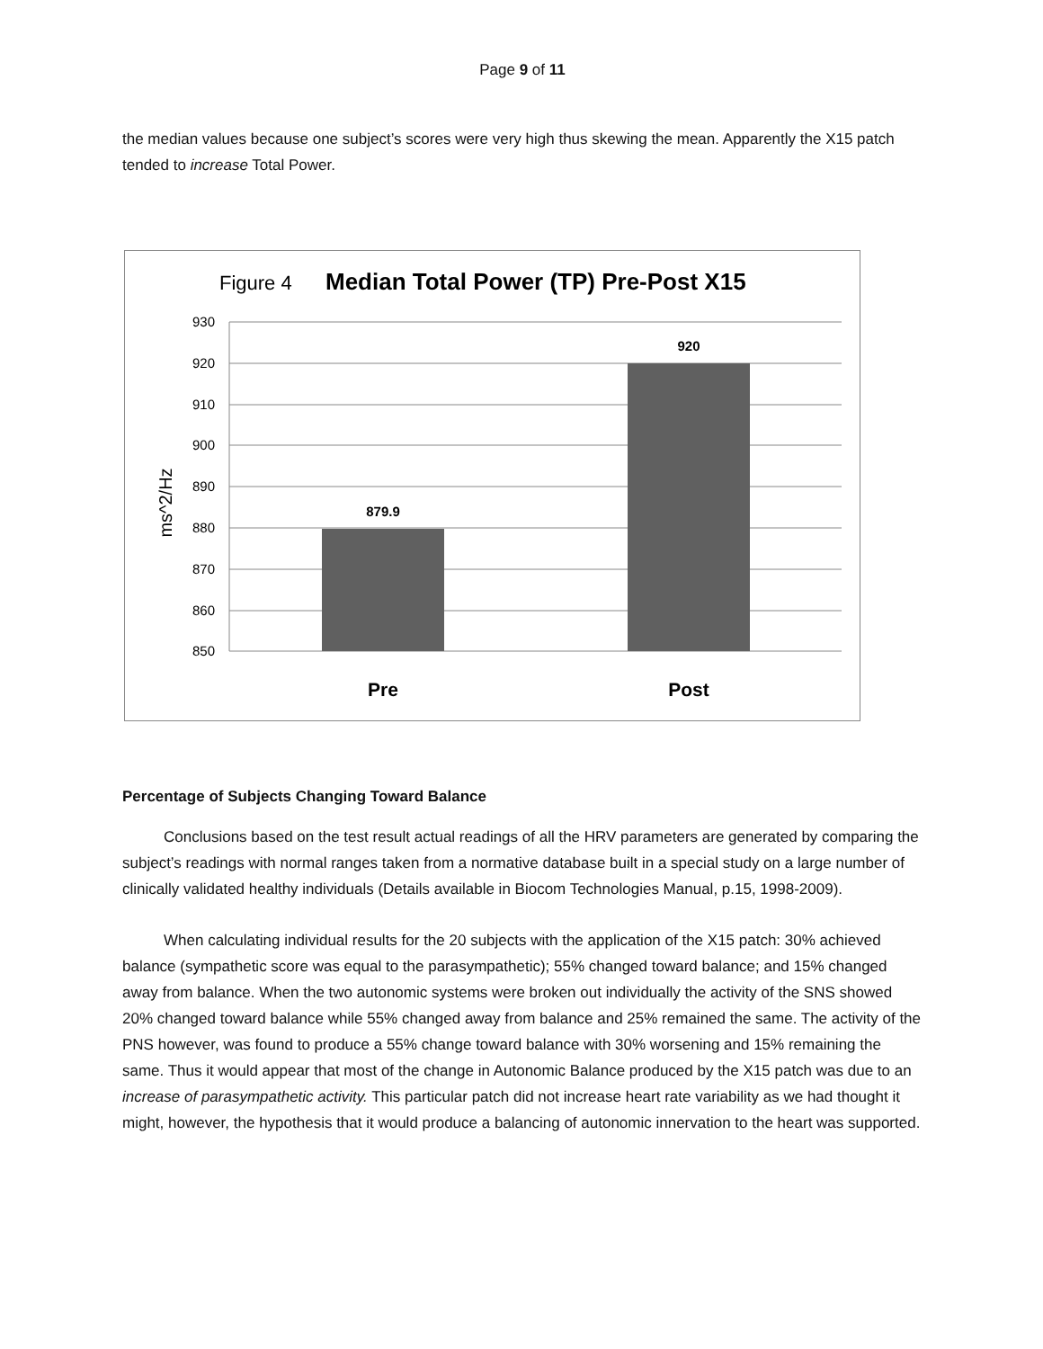Page 9 of 11
the median values because one subject’s scores were very high thus skewing the mean. Apparently the X15 patch tended to increase Total Power.
Figure 4
Median Total Power (TP) Pre-Post X15
930
920
910
900
890
880
870
860
850
ms^2/Hz
879.9
920
Pre
Post
Percentage of Subjects Changing Toward Balance
Conclusions based on the test result actual readings of all the HRV parameters are generated by comparing the subject’s readings with normal ranges taken from a normative database built in a special study on a large number of clinically validated healthy individuals (Details available in Biocom Technologies Manual, p.15, 1998-2009).
When calculating individual results for the 20 subjects with the application of the X15 patch: 30% achieved balance (sympathetic score was equal to the parasympathetic); 55% changed toward balance; and 15% changed away from balance. When the two autonomic systems were broken out individually the activity of the SNS showed 20% changed toward balance while 55% changed away from balance and 25% remained the same. The activity of the PNS however, was found to produce a 55% change toward balance with 30% worsening and 15% remaining the same. Thus it would appear that most of the change in Autonomic Balance produced by the X15 patch was due to an increase of parasympathetic activity. This particular patch did not increase heart rate variability as we had thought it might, however, the hypothesis that it would produce a balancing of autonomic innervation to the heart was supported.